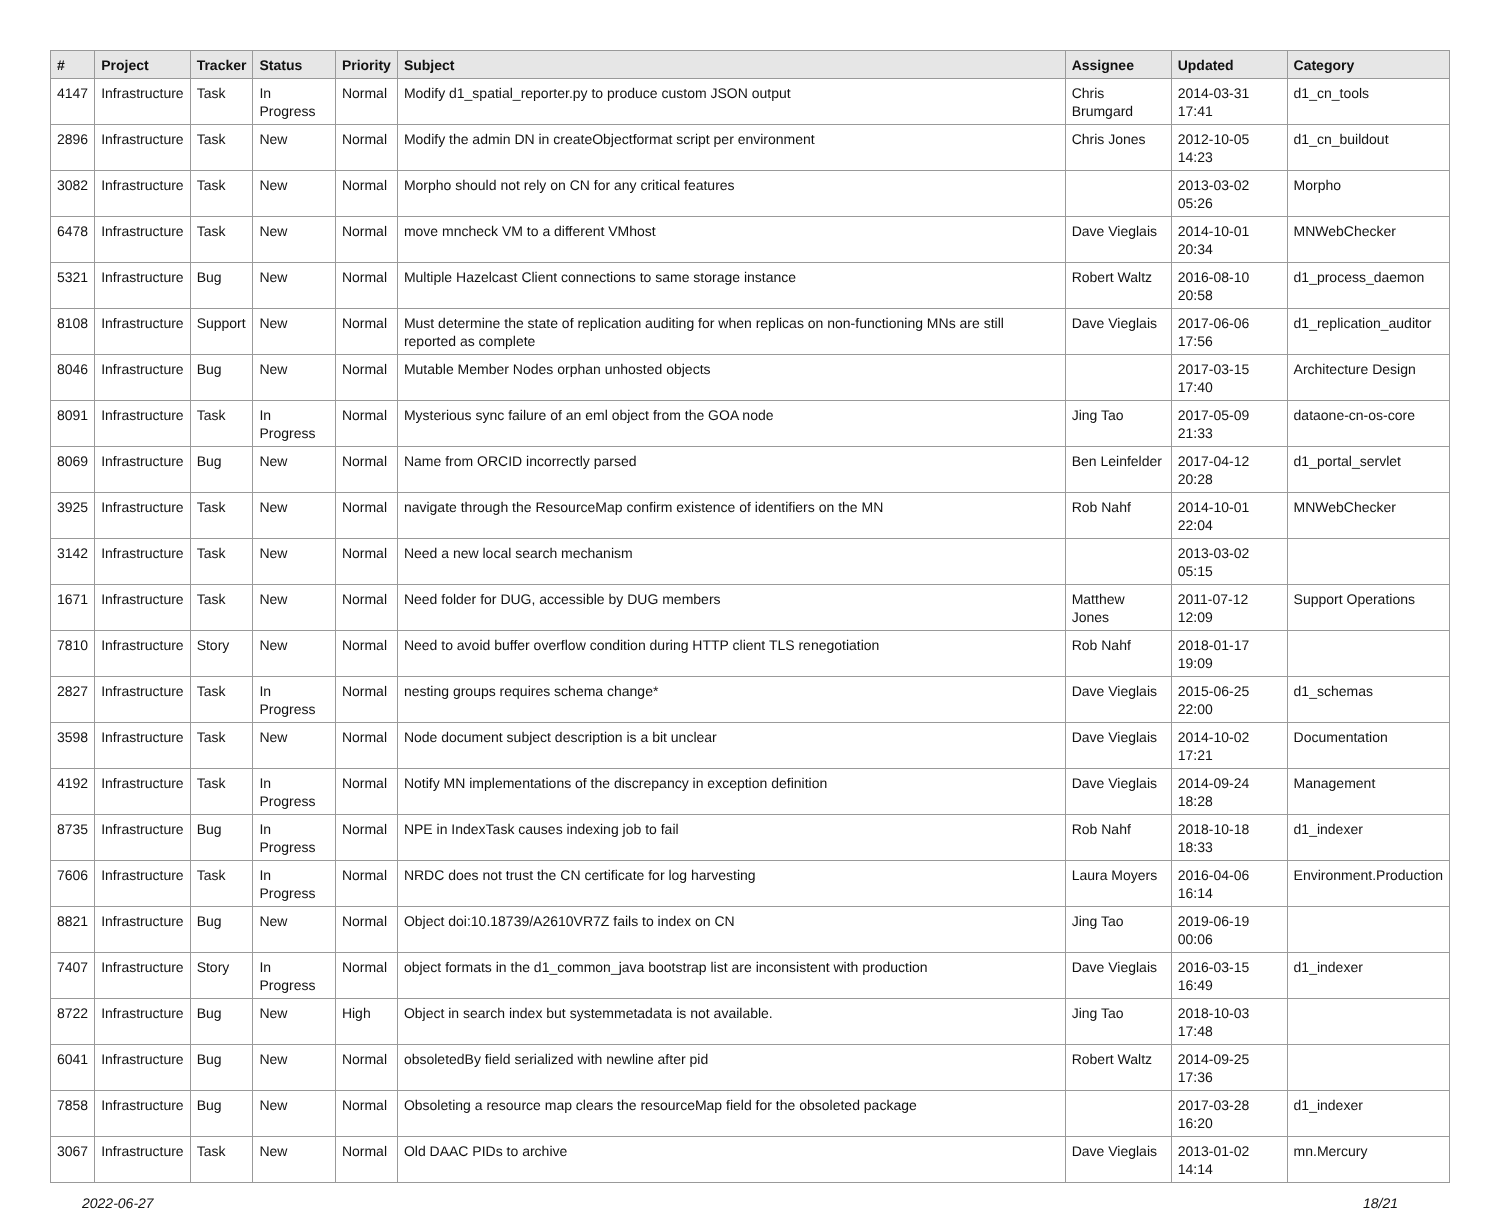| # | Project | Tracker | Status | Priority | Subject | Assignee | Updated | Category |
| --- | --- | --- | --- | --- | --- | --- | --- | --- |
| 4147 | Infrastructure | Task | In Progress | Normal | Modify d1_spatial_reporter.py to produce custom JSON output | Chris Brumgard | 2014-03-31 17:41 | d1_cn_tools |
| 2896 | Infrastructure | Task | New | Normal | Modify the admin DN in createObjectformat script per environment | Chris Jones | 2012-10-05 14:23 | d1_cn_buildout |
| 3082 | Infrastructure | Task | New | Normal | Morpho should not rely on CN for any critical features | | 2013-03-02 05:26 | Morpho |
| 6478 | Infrastructure | Task | New | Normal | move mncheck VM to a different VMhost | Dave Vieglais | 2014-10-01 20:34 | MNWebChecker |
| 5321 | Infrastructure | Bug | New | Normal | Multiple Hazelcast Client connections to same storage instance | Robert Waltz | 2016-08-10 20:58 | d1_process_daemon |
| 8108 | Infrastructure | Support | New | Normal | Must determine the state of replication auditing for when replicas on non-functioning MNs are still reported as complete | Dave Vieglais | 2017-06-06 17:56 | d1_replication_auditor |
| 8046 | Infrastructure | Bug | New | Normal | Mutable Member Nodes orphan unhosted objects | | 2017-03-15 17:40 | Architecture Design |
| 8091 | Infrastructure | Task | In Progress | Normal | Mysterious sync failure of an eml object from the GOA node | Jing Tao | 2017-05-09 21:33 | dataone-cn-os-core |
| 8069 | Infrastructure | Bug | New | Normal | Name from ORCID incorrectly parsed | Ben Leinfelder | 2017-04-12 20:28 | d1_portal_servlet |
| 3925 | Infrastructure | Task | New | Normal | navigate through the ResourceMap confirm existence of identifiers on the MN | Rob Nahf | 2014-10-01 22:04 | MNWebChecker |
| 3142 | Infrastructure | Task | New | Normal | Need a new local search mechanism | | 2013-03-02 05:15 | |
| 1671 | Infrastructure | Task | New | Normal | Need folder for DUG, accessible by DUG members | Matthew Jones | 2011-07-12 12:09 | Support Operations |
| 7810 | Infrastructure | Story | New | Normal | Need to avoid buffer overflow condition during HTTP client TLS renegotiation | Rob Nahf | 2018-01-17 19:09 | |
| 2827 | Infrastructure | Task | In Progress | Normal | nesting groups requires schema change* | Dave Vieglais | 2015-06-25 22:00 | d1_schemas |
| 3598 | Infrastructure | Task | New | Normal | Node document subject description is a bit unclear | Dave Vieglais | 2014-10-02 17:21 | Documentation |
| 4192 | Infrastructure | Task | In Progress | Normal | Notify MN implementations of the discrepancy in exception definition | Dave Vieglais | 2014-09-24 18:28 | Management |
| 8735 | Infrastructure | Bug | In Progress | Normal | NPE in IndexTask causes indexing job to fail | Rob Nahf | 2018-10-18 18:33 | d1_indexer |
| 7606 | Infrastructure | Task | In Progress | Normal | NRDC does not trust the CN certificate for log harvesting | Laura Moyers | 2016-04-06 16:14 | Environment.Production |
| 8821 | Infrastructure | Bug | New | Normal | Object doi:10.18739/A2610VR7Z fails to index on CN | Jing Tao | 2019-06-19 00:06 | |
| 7407 | Infrastructure | Story | In Progress | Normal | object formats in the d1_common_java bootstrap list are inconsistent with production | Dave Vieglais | 2016-03-15 16:49 | d1_indexer |
| 8722 | Infrastructure | Bug | New | High | Object in search index but systemmetadata is not available. | Jing Tao | 2018-10-03 17:48 | |
| 6041 | Infrastructure | Bug | New | Normal | obsoletedBy field serialized with newline after pid | Robert Waltz | 2014-09-25 17:36 | |
| 7858 | Infrastructure | Bug | New | Normal | Obsoleting a resource map clears the resourceMap field for the obsoleted package | | 2017-03-28 16:20 | d1_indexer |
| 3067 | Infrastructure | Task | New | Normal | Old DAAC PIDs to archive | Dave Vieglais | 2013-01-02 14:14 | mn.Mercury |
2022-06-27 18/21